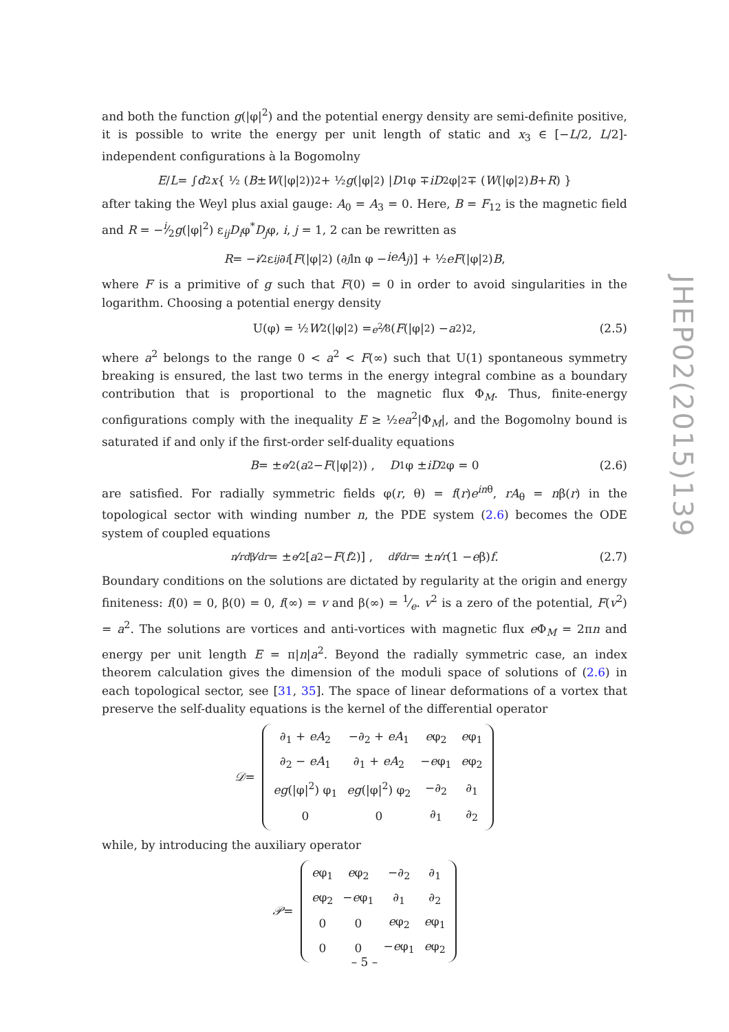and both the function g(|φ|<sup>2</sup>) and the potential energy density are semi-definite positive, it is possible to write the energy per unit length of static and x<sub>3</sub> ∈ [−L/2, L/2]-independent configurations à la Bogomolny
E / L = ∫ d<sup>2</sup> x { ½ (B ± W (|φ|<sup>2</sup>))<sup>2</sup> + ½ g (|φ|<sup>2</sup>) | D<sub>1</sub>φ ∓ iD<sub>2</sub>φ|<sup>2</sup> ∓ (W (|φ|<sup>2</sup>) B + R) }
after taking the Weyl plus axial gauge: A<sub>0</sub> = A<sub>3</sub> = 0. Here, B = F<sub>12</sub> is the magnetic field and R = −i⁄2g(|φ|<sup>2</sup>) ε<sub>ij</sub>D<sub>i</sub>φ<sup>*</sup>D<sub>j</sub>φ, i, j = 1, 2 can be rewritten as
R = −<sup>i</sup> ⁄<sub>2</sub>ε<sub>ij</sub> ∂<sub>i</sub> [F (|φ|<sup>2</sup>) (∂<sub>j</sub> ln φ − ieA<sub>j</sub>)] + ½ eF (|φ|<sup>2</sup>) B,
where F is a primitive of g such that F(0) = 0 in order to avoid singularities in the logarithm. Choosing a potential energy density
U(φ) = ½ W<sup>2</sup>(|φ|<sup>2</sup>) = e<sup>2</sup>⁄8 (F (|φ|<sup>2</sup>) − a<sup>2</sup>)<sup>2</sup>, (2.5)
where a<sup>2</sup> belongs to the range 0 < a<sup>2</sup> < F(∞) such that U(1) spontaneous symmetry breaking is ensured, the last two terms in the energy integral combine as a boundary contribution that is proportional to the magnetic flux Φ<sub>M</sub>. Thus, finite-energy configurations comply with the inequality E ≥ ½ea<sup>2</sup>|Φ<sub>M</sub>|, and the Bogomolny bound is saturated if and only if the first-order self-duality equations
B = ±<sup>e</sup> ⁄<sub>2</sub> (a<sup>2</sup> − F (|φ|<sup>2</sup>)) , D<sub>1</sub>φ ± iD<sub>2</sub>φ = 0 (2.6)
are satisfied. For radially symmetric fields φ(r, θ) = f(r)e<sup>inθ</sup>, rA<sub>θ</sub> = nβ(r) in the topological sector with winding number n, the PDE system (2.6) becomes the ODE system of coupled equations
<sup>n</sup> ⁄<sub>r</sub> dβ⁄dr = ±<sup>e</sup> ⁄<sub>2</sub> [a<sup>2</sup> − F (f<sup>2</sup>)] , <sup>df</sup> ⁄<sub>dr</sub> = ±<sup>n</sup> ⁄<sub>r</sub> (1 − e β) f . (2.7)
Boundary conditions on the solutions are dictated by regularity at the origin and energy finiteness: f(0) = 0, β(0) = 0, f(∞) = v and β(∞) = 1⁄e. v<sup>2</sup> is a zero of the potential, F(v<sup>2</sup>) = a<sup>2</sup>. The solutions are vortices and anti-vortices with magnetic flux e Φ<sub>M</sub> = 2πn and energy per unit length E = π|n|a<sup>2</sup>. Beyond the radially symmetric case, an index theorem calculation gives the dimension of the moduli space of solutions of (2.6) in each topological sector, see [31, 35]. The space of linear deformations of a vortex that preserve the self-duality equations is the kernel of the differential operator
𝒟 =
| ∂<sub>1</sub> + eA<sub>2</sub> | −∂<sub>2</sub> + eA<sub>1</sub> | e φ<sub>2</sub> | e φ<sub>1</sub> |
| ∂<sub>2</sub> − eA<sub>1</sub> | ∂<sub>1</sub> + eA<sub>2</sub> | − e φ<sub>1</sub> | e φ<sub>2</sub> |
| eg (/φ/<sup>2</sup>) φ<sub>1</sub> | eg (/φ/<sup>2</sup>) φ<sub>2</sub> | −∂<sub>2</sub> | ∂<sub>1</sub> |
| 0 | 0 | ∂<sub>1</sub> | ∂<sub>2</sub> |
while, by introducing the auxiliary operator
𝒫 =
| e φ<sub>1</sub> | e φ<sub>2</sub> | −∂<sub>2</sub> | ∂<sub>1</sub> |
| e φ<sub>2</sub> | − e φ<sub>1</sub> | ∂<sub>1</sub> | ∂<sub>2</sub> |
| 0 | 0 | e φ<sub>2</sub> | e φ<sub>1</sub> |
| 0 | 0 | − e φ<sub>1</sub> | e φ<sub>2</sub> |
JHEP02(2015)139
– 5 –